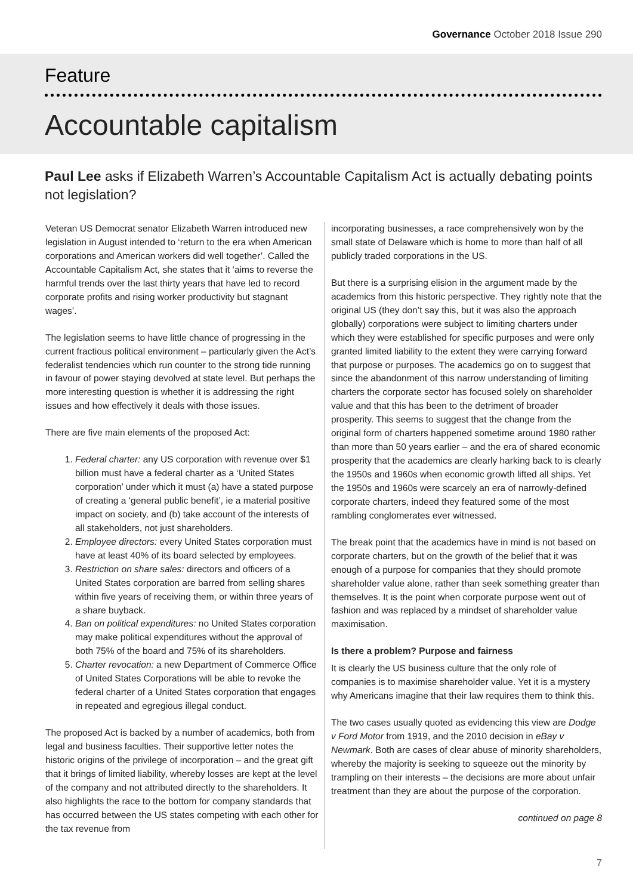Governance October 2018 Issue 290
Feature
Accountable capitalism
Paul Lee asks if Elizabeth Warren’s Accountable Capitalism Act is actually debating points not legislation?
Veteran US Democrat senator Elizabeth Warren introduced new legislation in August intended to ‘return to the era when American corporations and American workers did well together’. Called the Accountable Capitalism Act, she states that it ‘aims to reverse the harmful trends over the last thirty years that have led to record corporate profits and rising worker productivity but stagnant wages’.
The legislation seems to have little chance of progressing in the current fractious political environment – particularly given the Act’s federalist tendencies which run counter to the strong tide running in favour of power staying devolved at state level. But perhaps the more interesting question is whether it is addressing the right issues and how effectively it deals with those issues.
There are five main elements of the proposed Act:
1. Federal charter: any US corporation with revenue over $1 billion must have a federal charter as a ‘United States corporation’ under which it must (a) have a stated purpose of creating a ‘general public benefit’, ie a material positive impact on society, and (b) take account of the interests of all stakeholders, not just shareholders.
2. Employee directors: every United States corporation must have at least 40% of its board selected by employees.
3. Restriction on share sales: directors and officers of a United States corporation are barred from selling shares within five years of receiving them, or within three years of a share buyback.
4. Ban on political expenditures: no United States corporation may make political expenditures without the approval of both 75% of the board and 75% of its shareholders.
5. Charter revocation: a new Department of Commerce Office of United States Corporations will be able to revoke the federal charter of a United States corporation that engages in repeated and egregious illegal conduct.
The proposed Act is backed by a number of academics, both from legal and business faculties. Their supportive letter notes the historic origins of the privilege of incorporation – and the great gift that it brings of limited liability, whereby losses are kept at the level of the company and not attributed directly to the shareholders. It also highlights the race to the bottom for company standards that has occurred between the US states competing with each other for the tax revenue from
incorporating businesses, a race comprehensively won by the small state of Delaware which is home to more than half of all publicly traded corporations in the US.
But there is a surprising elision in the argument made by the academics from this historic perspective. They rightly note that the original US (they don’t say this, but it was also the approach globally) corporations were subject to limiting charters under which they were established for specific purposes and were only granted limited liability to the extent they were carrying forward that purpose or purposes. The academics go on to suggest that since the abandonment of this narrow understanding of limiting charters the corporate sector has focused solely on shareholder value and that this has been to the detriment of broader prosperity. This seems to suggest that the change from the original form of charters happened sometime around 1980 rather than more than 50 years earlier – and the era of shared economic prosperity that the academics are clearly harking back to is clearly the 1950s and 1960s when economic growth lifted all ships. Yet the 1950s and 1960s were scarcely an era of narrowly-defined corporate charters, indeed they featured some of the most rambling conglomerates ever witnessed.
The break point that the academics have in mind is not based on corporate charters, but on the growth of the belief that it was enough of a purpose for companies that they should promote shareholder value alone, rather than seek something greater than themselves. It is the point when corporate purpose went out of fashion and was replaced by a mindset of shareholder value maximisation.
Is there a problem? Purpose and fairness
It is clearly the US business culture that the only role of companies is to maximise shareholder value. Yet it is a mystery why Americans imagine that their law requires them to think this.
The two cases usually quoted as evidencing this view are Dodge v Ford Motor from 1919, and the 2010 decision in eBay v Newmark. Both are cases of clear abuse of minority shareholders, whereby the majority is seeking to squeeze out the minority by trampling on their interests – the decisions are more about unfair treatment than they are about the purpose of the corporation.
continued on page 8
7